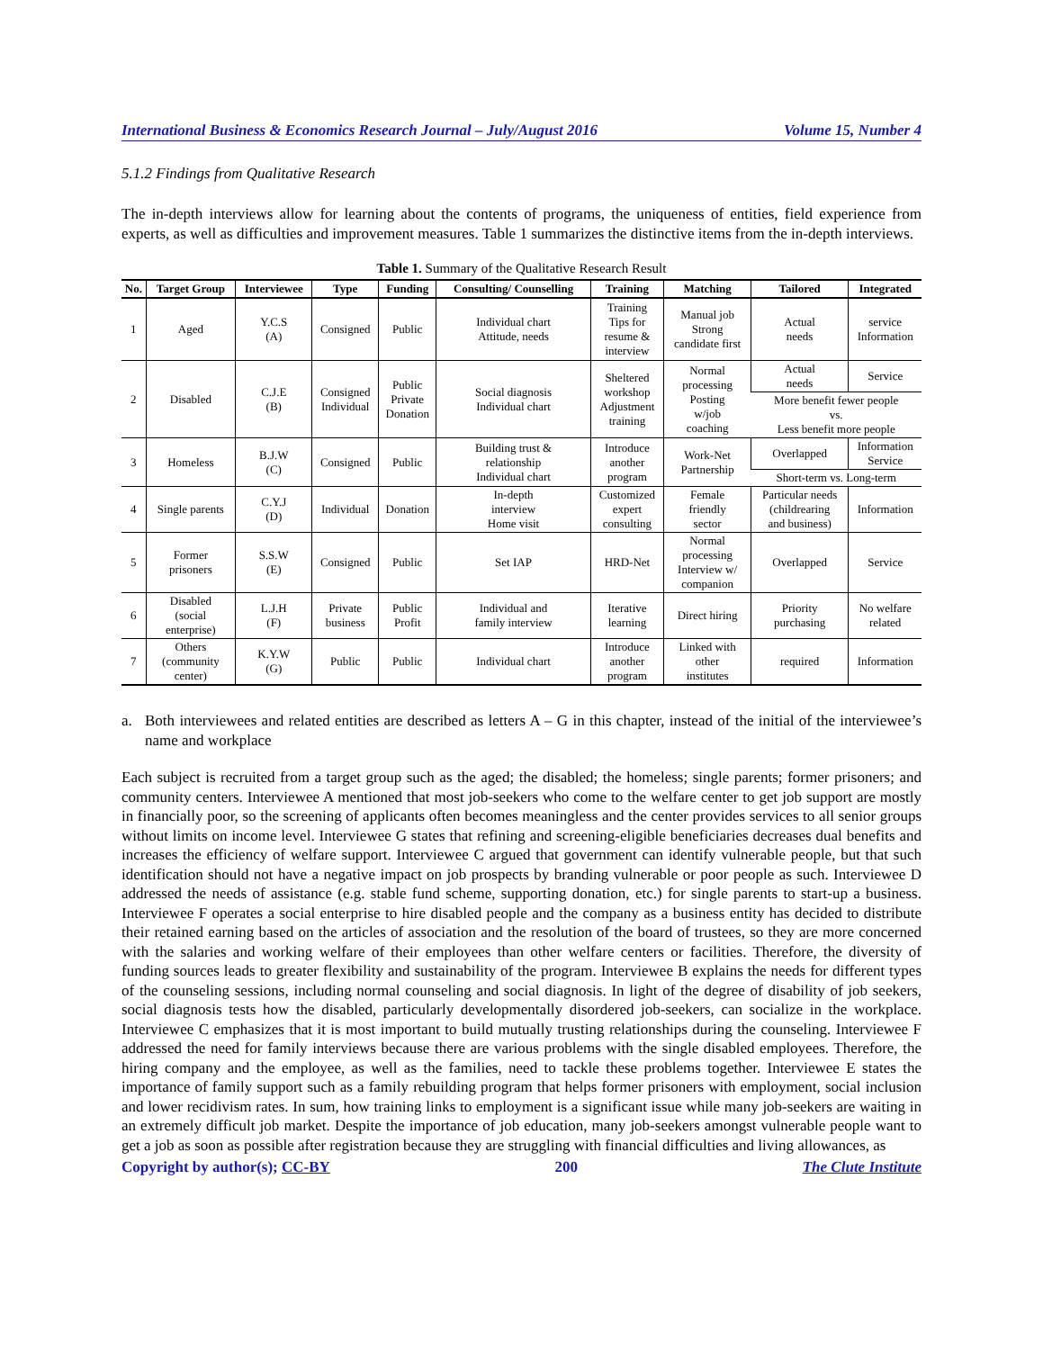International Business & Economics Research Journal – July/August 2016 Volume 15, Number 4
5.1.2 Findings from Qualitative Research
The in-depth interviews allow for learning about the contents of programs, the uniqueness of entities, field experience from experts, as well as difficulties and improvement measures. Table 1 summarizes the distinctive items from the in-depth interviews.
Table 1. Summary of the Qualitative Research Result
| No. | Target Group | Interviewee | Type | Funding | Consulting/ Counselling | Training | Matching | Tailored | Integrated |
| --- | --- | --- | --- | --- | --- | --- | --- | --- | --- |
| 1 | Aged | Y.C.S (A) | Consigned | Public | Individual chart Attitude, needs | Training Tips for resume & interview | Manual job Strong candidate first | Actual needs | service Information |
| 2 | Disabled | C.J.E (B) | Consigned Individual | Public Private Donation | Social diagnosis Individual chart | Sheltered workshop Adjustment training | Normal processing Posting w/job coaching | Actual needs | Service |
| | | | | | | | | More benefit fewer people vs. Less benefit more people | |
| 3 | Homeless | B.J.W (C) | Consigned | Public | Building trust & relationship Individual chart | Introduce another program | Work-Net Partnership | Overlapped | Information Service |
| | | | | | | | | Short-term vs. Long-term | |
| 4 | Single parents | C.Y.J (D) | Individual | Donation | In-depth interview Home visit | Customized expert consulting | Female friendly sector | Particular needs (childrearing and business) | Information |
| 5 | Former prisoners | S.S.W (E) | Consigned | Public | Set IAP | HRD-Net | Normal processing Interview w/ companion | Overlapped | Service |
| 6 | Disabled (social enterprise) | L.J.H (F) | Private business | Public Profit | Individual and family interview | Iterative learning | Direct hiring | Priority purchasing | No welfare related |
| 7 | Others (community center) | K.Y.W (G) | Public | Public | Individual chart | Introduce another program | Linked with other institutes | required | Information |
a. Both interviewees and related entities are described as letters A – G in this chapter, instead of the initial of the interviewee’s name and workplace
Each subject is recruited from a target group such as the aged; the disabled; the homeless; single parents; former prisoners; and community centers. Interviewee A mentioned that most job-seekers who come to the welfare center to get job support are mostly in financially poor, so the screening of applicants often becomes meaningless and the center provides services to all senior groups without limits on income level. Interviewee G states that refining and screening-eligible beneficiaries decreases dual benefits and increases the efficiency of welfare support. Interviewee C argued that government can identify vulnerable people, but that such identification should not have a negative impact on job prospects by branding vulnerable or poor people as such. Interviewee D addressed the needs of assistance (e.g. stable fund scheme, supporting donation, etc.) for single parents to start-up a business. Interviewee F operates a social enterprise to hire disabled people and the company as a business entity has decided to distribute their retained earning based on the articles of association and the resolution of the board of trustees, so they are more concerned with the salaries and working welfare of their employees than other welfare centers or facilities. Therefore, the diversity of funding sources leads to greater flexibility and sustainability of the program. Interviewee B explains the needs for different types of the counseling sessions, including normal counseling and social diagnosis. In light of the degree of disability of job seekers, social diagnosis tests how the disabled, particularly developmentally disordered job-seekers, can socialize in the workplace. Interviewee C emphasizes that it is most important to build mutually trusting relationships during the counseling. Interviewee F addressed the need for family interviews because there are various problems with the single disabled employees. Therefore, the hiring company and the employee, as well as the families, need to tackle these problems together. Interviewee E states the importance of family support such as a family rebuilding program that helps former prisoners with employment, social inclusion and lower recidivism rates. In sum, how training links to employment is a significant issue while many job-seekers are waiting in an extremely difficult job market. Despite the importance of job education, many job-seekers amongst vulnerable people want to get a job as soon as possible after registration because they are struggling with financial difficulties and living allowances, as
Copyright by author(s); CC-BY 200 The Clute Institute